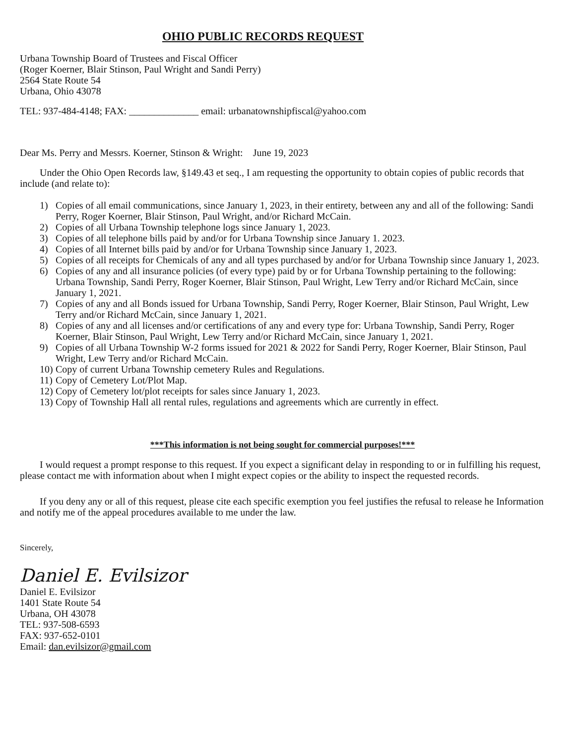OHIO PUBLIC RECORDS REQUEST
Urbana Township Board of Trustees and Fiscal Officer
(Roger Koerner, Blair Stinson, Paul Wright and Sandi Perry)
2564 State Route 54
Urbana, Ohio 43078
TEL: 937-484-4148; FAX: ______________ email: urbanatownshipfiscal@yahoo.com
Dear Ms. Perry and Messrs. Koerner, Stinson & Wright: June 19, 2023
Under the Ohio Open Records law, §149.43 et seq., I am requesting the opportunity to obtain copies of public records that include (and relate to):
1) Copies of all email communications, since January 1, 2023, in their entirety, between any and all of the following: Sandi Perry, Roger Koerner, Blair Stinson, Paul Wright, and/or Richard McCain.
2) Copies of all Urbana Township telephone logs since January 1, 2023.
3) Copies of all telephone bills paid by and/or for Urbana Township since January 1. 2023.
4) Copies of all Internet bills paid by and/or for Urbana Township since January 1, 2023.
5) Copies of all receipts for Chemicals of any and all types purchased by and/or for Urbana Township since January 1, 2023.
6) Copies of any and all insurance policies (of every type) paid by or for Urbana Township pertaining to the following: Urbana Township, Sandi Perry, Roger Koerner, Blair Stinson, Paul Wright, Lew Terry and/or Richard McCain, since January 1, 2021.
7) Copies of any and all Bonds issued for Urbana Township, Sandi Perry, Roger Koerner, Blair Stinson, Paul Wright, Lew Terry and/or Richard McCain, since January 1, 2021.
8) Copies of any and all licenses and/or certifications of any and every type for: Urbana Township, Sandi Perry, Roger Koerner, Blair Stinson, Paul Wright, Lew Terry and/or Richard McCain, since January 1, 2021.
9) Copies of all Urbana Township W-2 forms issued for 2021 & 2022 for Sandi Perry, Roger Koerner, Blair Stinson, Paul Wright, Lew Terry and/or Richard McCain.
10) Copy of current Urbana Township cemetery Rules and Regulations.
11) Copy of Cemetery Lot/Plot Map.
12) Copy of Cemetery lot/plot receipts for sales since January 1, 2023.
13) Copy of Township Hall all rental rules, regulations and agreements which are currently in effect.
***This information is not being sought for commercial purposes!***
I would request a prompt response to this request. If you expect a significant delay in responding to or in fulfilling his request, please contact me with information about when I might expect copies or the ability to inspect the requested records.
If you deny any or all of this request, please cite each specific exemption you feel justifies the refusal to release he Information and notify me of the appeal procedures available to me under the law.
Sincerely,
Daniel E. Evilsizor
Daniel E. Evilsizor
1401 State Route 54
Urbana, OH 43078
TEL: 937-508-6593
FAX: 937-652-0101
Email: dan.evilsizor@gmail.com